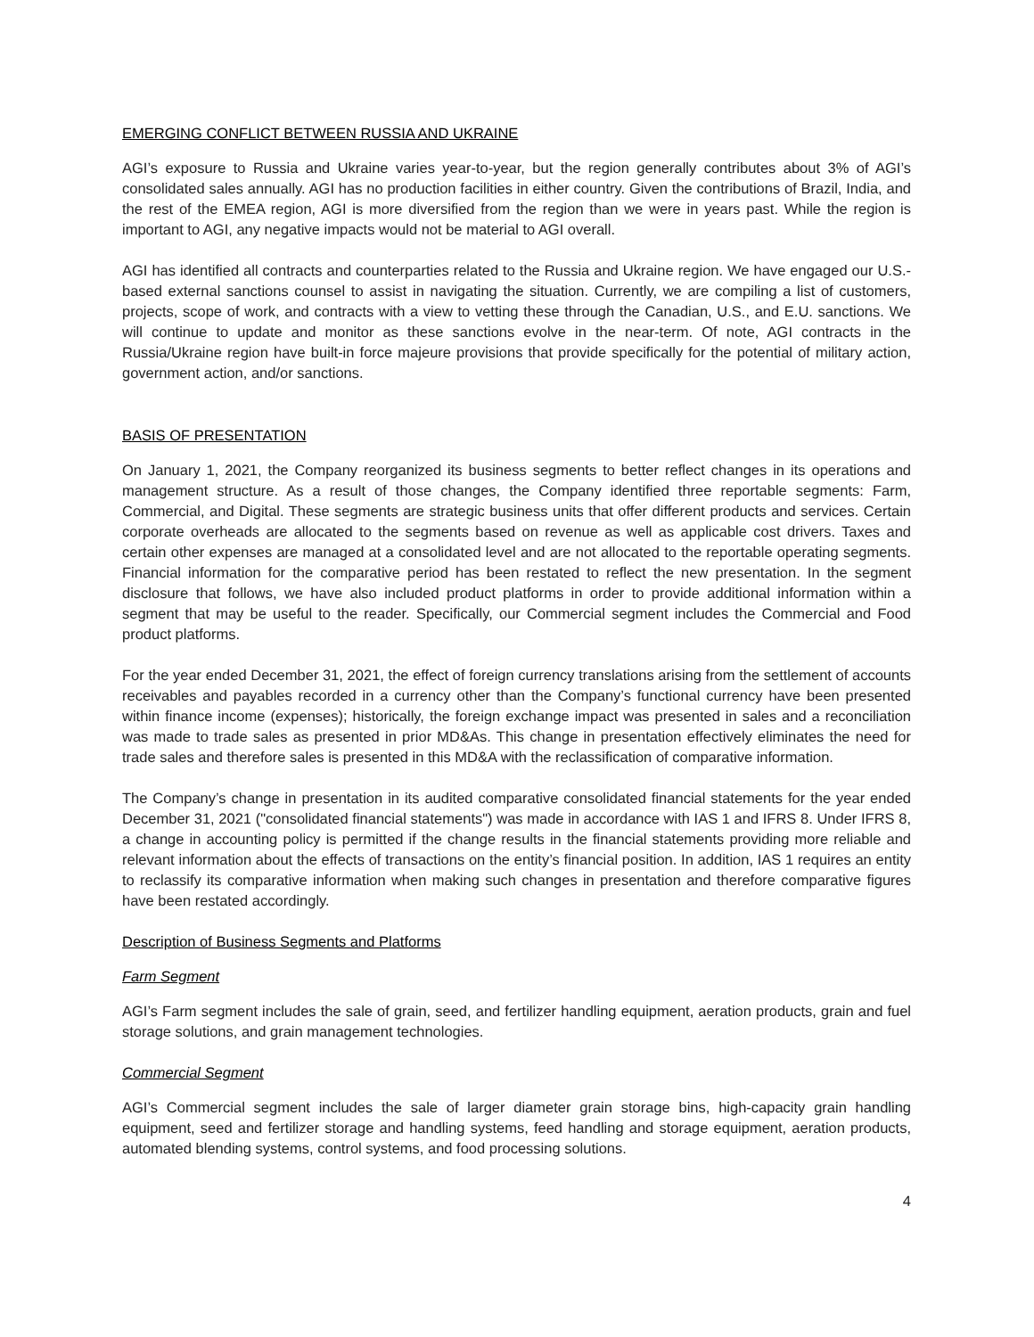EMERGING CONFLICT BETWEEN RUSSIA AND UKRAINE
AGI’s exposure to Russia and Ukraine varies year-to-year, but the region generally contributes about 3% of AGI’s consolidated sales annually. AGI has no production facilities in either country. Given the contributions of Brazil, India, and the rest of the EMEA region, AGI is more diversified from the region than we were in years past. While the region is important to AGI, any negative impacts would not be material to AGI overall.
AGI has identified all contracts and counterparties related to the Russia and Ukraine region. We have engaged our U.S.-based external sanctions counsel to assist in navigating the situation. Currently, we are compiling a list of customers, projects, scope of work, and contracts with a view to vetting these through the Canadian, U.S., and E.U. sanctions. We will continue to update and monitor as these sanctions evolve in the near-term. Of note, AGI contracts in the Russia/Ukraine region have built-in force majeure provisions that provide specifically for the potential of military action, government action, and/or sanctions.
BASIS OF PRESENTATION
On January 1, 2021, the Company reorganized its business segments to better reflect changes in its operations and management structure. As a result of those changes, the Company identified three reportable segments: Farm, Commercial, and Digital. These segments are strategic business units that offer different products and services. Certain corporate overheads are allocated to the segments based on revenue as well as applicable cost drivers. Taxes and certain other expenses are managed at a consolidated level and are not allocated to the reportable operating segments. Financial information for the comparative period has been restated to reflect the new presentation. In the segment disclosure that follows, we have also included product platforms in order to provide additional information within a segment that may be useful to the reader. Specifically, our Commercial segment includes the Commercial and Food product platforms.
For the year ended December 31, 2021, the effect of foreign currency translations arising from the settlement of accounts receivables and payables recorded in a currency other than the Company’s functional currency have been presented within finance income (expenses); historically, the foreign exchange impact was presented in sales and a reconciliation was made to trade sales as presented in prior MD&As. This change in presentation effectively eliminates the need for trade sales and therefore sales is presented in this MD&A with the reclassification of comparative information.
The Company’s change in presentation in its audited comparative consolidated financial statements for the year ended December 31, 2021 ("consolidated financial statements") was made in accordance with IAS 1 and IFRS 8. Under IFRS 8, a change in accounting policy is permitted if the change results in the financial statements providing more reliable and relevant information about the effects of transactions on the entity’s financial position. In addition, IAS 1 requires an entity to reclassify its comparative information when making such changes in presentation and therefore comparative figures have been restated accordingly.
Description of Business Segments and Platforms
Farm Segment
AGI’s Farm segment includes the sale of grain, seed, and fertilizer handling equipment, aeration products, grain and fuel storage solutions, and grain management technologies.
Commercial Segment
AGI’s Commercial segment includes the sale of larger diameter grain storage bins, high-capacity grain handling equipment, seed and fertilizer storage and handling systems, feed handling and storage equipment, aeration products, automated blending systems, control systems, and food processing solutions.
4